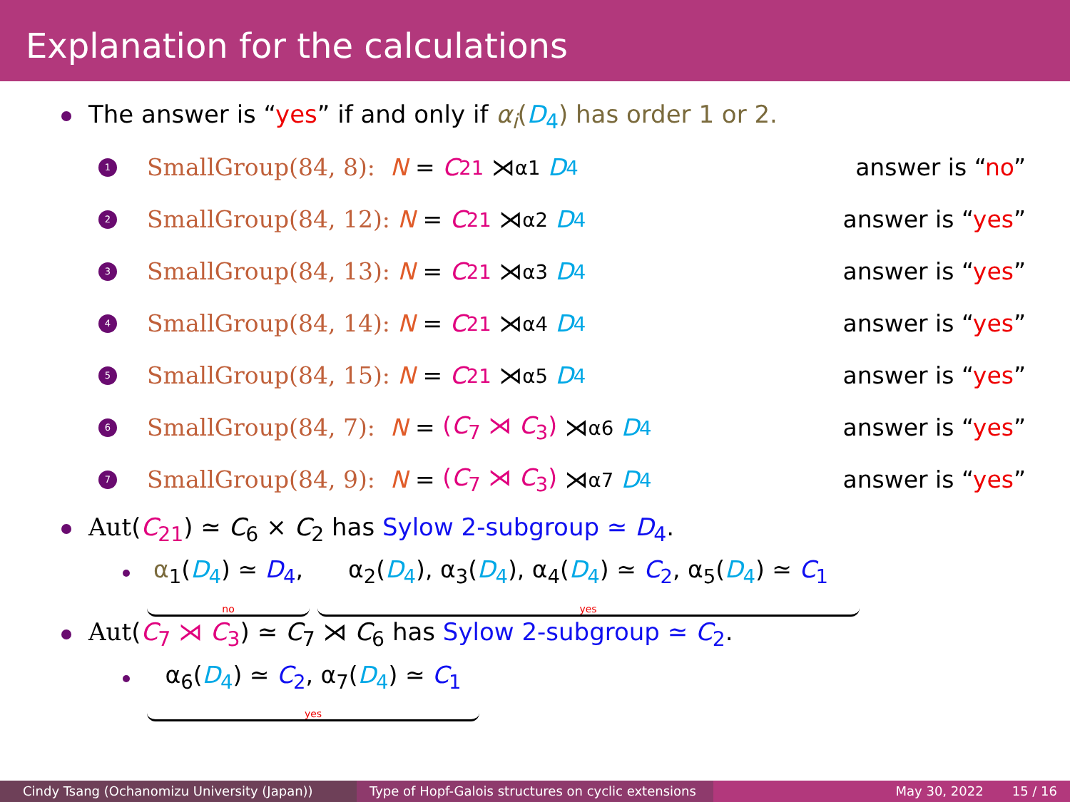Explanation for the calculations
The answer is “yes” if and only if α<sub>i</sub>(D<sub>4</sub>) has order 1 or 2.
1 SmallGroup(84, 8): N = C<sub>21</sub> ⋊<sub>α1</sub> D<sub>4</sub> answer is “no”
2 SmallGroup(84, 12): N = C<sub>21</sub> ⋊<sub>α2</sub> D<sub>4</sub> answer is “yes”
3 SmallGroup(84, 13): N = C<sub>21</sub> ⋊<sub>α3</sub> D<sub>4</sub> answer is “yes”
4 SmallGroup(84, 14): N = C<sub>21</sub> ⋊<sub>α4</sub> D<sub>4</sub> answer is “yes”
5 SmallGroup(84, 15): N = C<sub>21</sub> ⋊<sub>α5</sub> D<sub>4</sub> answer is “yes”
6 SmallGroup(84, 7): N = (C<sub>7</sub> ⋊ C<sub>3</sub>) ⋊<sub>α6</sub> D<sub>4</sub> answer is “yes”
7 SmallGroup(84, 9): N = (C<sub>7</sub> ⋊ C<sub>3</sub>) ⋊<sub>α7</sub> D<sub>4</sub> answer is “yes”
Aut(C<sub>21</sub>) ≃ C<sub>6</sub> × C<sub>2</sub> has Sylow 2-subgroup ≃ D<sub>4</sub>.
α<sub>1</sub>(D<sub>4</sub>) ≃ D<sub>4</sub>, no α<sub>2</sub>(D<sub>4</sub>), α<sub>3</sub>(D<sub>4</sub>), α<sub>4</sub>(D<sub>4</sub>) ≃ C<sub>2</sub>, α<sub>5</sub>(D<sub>4</sub>) ≃ C<sub>1</sub> yes
Aut(C<sub>7</sub> ⋊ C<sub>3</sub>) ≃ C<sub>7</sub> ⋊ C<sub>6</sub> has Sylow 2-subgroup ≃ C<sub>2</sub>.
α<sub>6</sub>(D<sub>4</sub>) ≃ C<sub>2</sub>, α<sub>7</sub>(D<sub>4</sub>) ≃ C<sub>1</sub> yes
Cindy Tsang (Ochanomizu University (Japan)) Type of Hopf-Galois structures on cyclic extensions
May 30, 2022 15 / 16